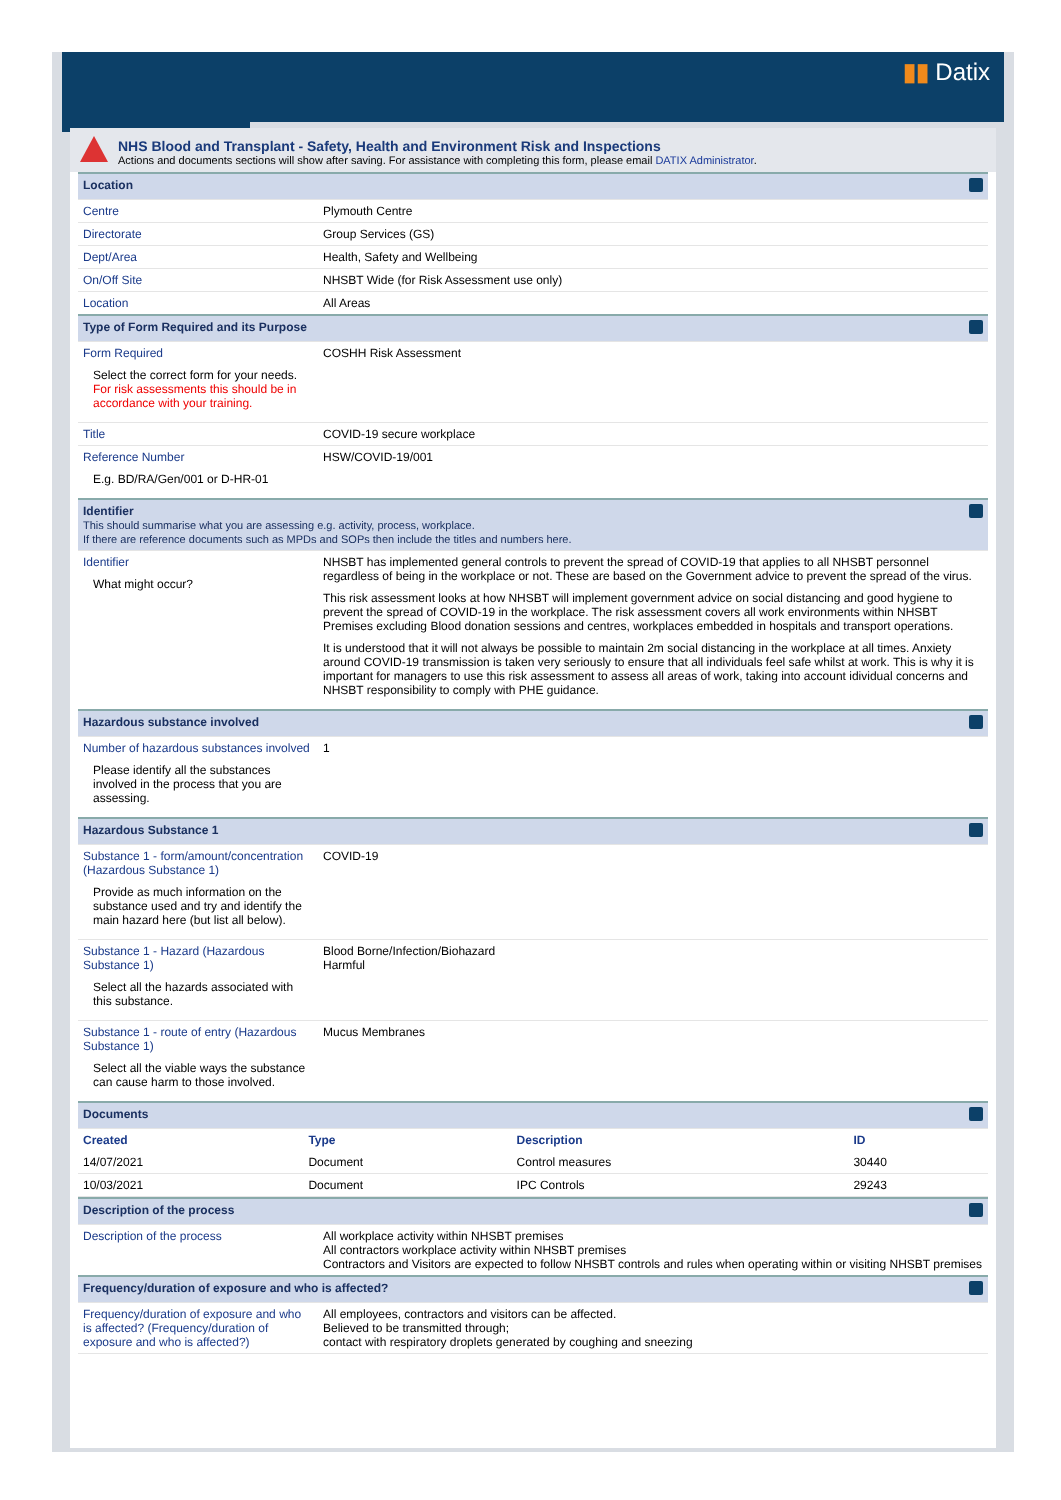▮▮ Datix
NHS Blood and Transplant - Safety, Health and Environment Risk and Inspections
Actions and documents sections will show after saving. For assistance with completing this form, please email DATIX Administrator.
| Location | | |
| Centre | Plymouth Centre | |
| Directorate | Group Services (GS) | |
| Dept/Area | Health, Safety and Wellbeing | |
| On/Off Site | NHSBT Wide (for Risk Assessment use only) | |
| Location | All Areas | |
| Type of Form Required and its Purpose | | |
| Form Required Select the correct form for your needs. For risk assessments this should be in accordance with your training. | COSHH Risk Assessment | |
| Title | COVID-19 secure workplace | |
| Reference Number E.g. BD/RA/Gen/001 or D-HR-01 | HSW/COVID-19/001 | |
| Identifier This should summarise what you are assessing e.g. activity, process, workplace. If there are reference documents such as MPDs and SOPs then include the titles and numbers here. | | |
| Identifier What might occur? | NHSBT has implemented general controls to prevent the spread of COVID-19 that applies to all NHSBT personnel regardless of being in the workplace or not. These are based on the Government advice to prevent the spread of the virus. This risk assessment looks at how NHSBT will implement government advice on social distancing and good hygiene to prevent the spread of COVID-19 in the workplace. The risk assessment covers all work environments within NHSBT Premises excluding Blood donation sessions and centres, workplaces embedded in hospitals and transport operations. It is understood that it will not always be possible to maintain 2m social distancing in the workplace at all times. Anxiety around COVID-19 transmission is taken very seriously to ensure that all individuals feel safe whilst at work. This is why it is important for managers to use this risk assessment to assess all areas of work, taking into account idividual concerns and NHSBT responsibility to comply with PHE guidance. | |
| Hazardous substance involved | | |
| Number of hazardous substances involved Please identify all the substances involved in the process that you are assessing. | 1 | |
| Hazardous Substance 1 | | |
| Substance 1 - form/amount/concentration (Hazardous Substance 1) Provide as much information on the substance used and try and identify the main hazard here (but list all below). | COVID-19 | |
| Substance 1 - Hazard (Hazardous Substance 1) Select all the hazards associated with this substance. | Blood Borne/Infection/Biohazard Harmful | |
| Substance 1 - route of entry (Hazardous Substance 1) Select all the viable ways the substance can cause harm to those involved. | Mucus Membranes | |
| Documents | | |
| / Created / Type / Description / ID / / --- / --- / --- / --- / / 14/07/2021 / Document / Control measures / 30440 / / 10/03/2021 / Document / IPC Controls / 29243 / | | |
| Description of the process | | |
| Description of the process | All workplace activity within NHSBT premises All contractors workplace activity within NHSBT premises Contractors and Visitors are expected to follow NHSBT controls and rules when operating within or visiting NHSBT premises | |
| Frequency/duration of exposure and who is affected? | | |
| Frequency/duration of exposure and who is affected? (Frequency/duration of exposure and who is affected?) | All employees, contractors and visitors can be affected. Believed to be transmitted through; contact with respiratory droplets generated by coughing and sneezing | |